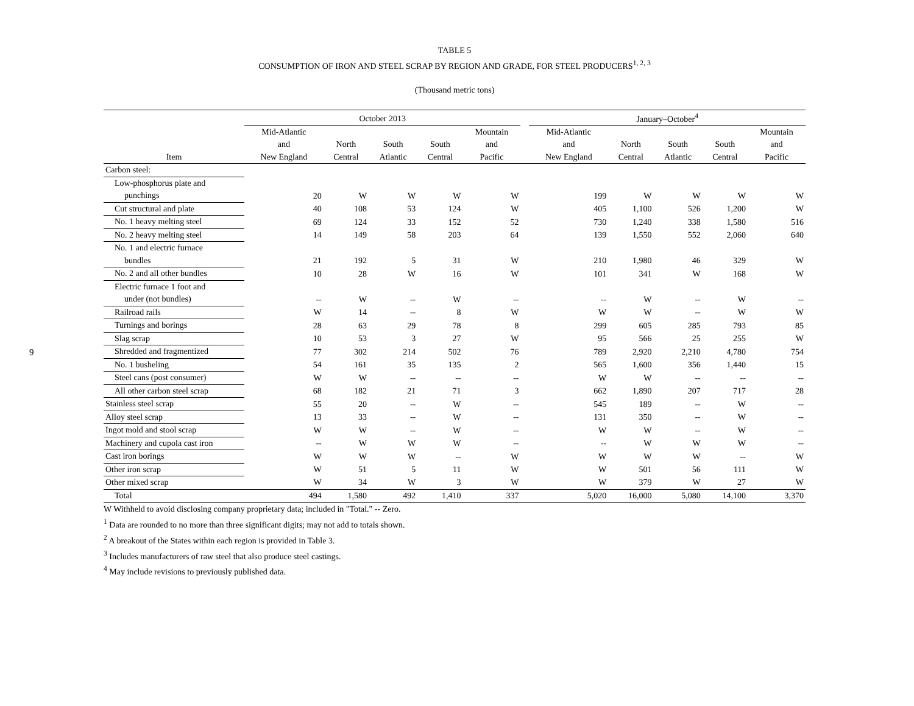9
TABLE 5
CONSUMPTION OF IRON AND STEEL SCRAP BY REGION AND GRADE, FOR STEEL PRODUCERS<sup>1, 2, 3</sup>
(Thousand metric tons)
| | October 2013 | | | | | | January–October<sup>4</sup> | | | | |
| --- | --- | --- | --- | --- | --- | --- | --- | --- | --- | --- | --- |
| Item | Mid-Atlantic and New England | North Central | South Atlantic | South Central | Mountain and Pacific | | Mid-Atlantic and New England | North Central | South Atlantic | South Central | Mountain and Pacific |
| Carbon steel: | | | | | | | | | | | |
| Low-phosphorus plate and punchings | 20 | W | W | W | W | | 199 | W | W | W | W |
| Cut structural and plate | 40 | 108 | 53 | 124 | W | | 405 | 1,100 | 526 | 1,200 | W |
| No. 1 heavy melting steel | 69 | 124 | 33 | 152 | 52 | | 730 | 1,240 | 338 | 1,580 | 516 |
| No. 2 heavy melting steel | 14 | 149 | 58 | 203 | 64 | | 139 | 1,550 | 552 | 2,060 | 640 |
| No. 1 and electric furnace bundles | 21 | 192 | 5 | 31 | W | | 210 | 1,980 | 46 | 329 | W |
| No. 2 and all other bundles | 10 | 28 | W | 16 | W | | 101 | 341 | W | 168 | W |
| Electric furnace 1 foot and under (not bundles) | -- | W | -- | W | -- | | -- | W | -- | W | -- |
| Railroad rails | W | 14 | -- | 8 | W | | W | W | -- | W | W |
| Turnings and borings | 28 | 63 | 29 | 78 | 8 | | 299 | 605 | 285 | 793 | 85 |
| Slag scrap | 10 | 53 | 3 | 27 | W | | 95 | 566 | 25 | 255 | W |
| Shredded and fragmentized | 77 | 302 | 214 | 502 | 76 | | 789 | 2,920 | 2,210 | 4,780 | 754 |
| No. 1 busheling | 54 | 161 | 35 | 135 | 2 | | 565 | 1,600 | 356 | 1,440 | 15 |
| Steel cans (post consumer) | W | W | -- | -- | -- | | W | W | -- | -- | -- |
| All other carbon steel scrap | 68 | 182 | 21 | 71 | 3 | | 662 | 1,890 | 207 | 717 | 28 |
| Stainless steel scrap | 55 | 20 | -- | W | -- | | 545 | 189 | -- | W | -- |
| Alloy steel scrap | 13 | 33 | -- | W | -- | | 131 | 350 | -- | W | -- |
| Ingot mold and stool scrap | W | W | -- | W | -- | | W | W | -- | W | -- |
| Machinery and cupola cast iron | -- | W | W | W | -- | | -- | W | W | W | -- |
| Cast iron borings | W | W | W | -- | W | | W | W | W | -- | W |
| Other iron scrap | W | 51 | 5 | 11 | W | | W | 501 | 56 | 111 | W |
| Other mixed scrap | W | 34 | W | 3 | W | | W | 379 | W | 27 | W |
| Total | 494 | 1,580 | 492 | 1,410 | 337 | | 5,020 | 16,000 | 5,080 | 14,100 | 3,370 |
W Withheld to avoid disclosing company proprietary data; included in "Total." -- Zero.
<sup>1</sup> Data are rounded to no more than three significant digits; may not add to totals shown.
<sup>2</sup> A breakout of the States within each region is provided in Table 3.
<sup>3</sup> Includes manufacturers of raw steel that also produce steel castings.
<sup>4</sup> May include revisions to previously published data.